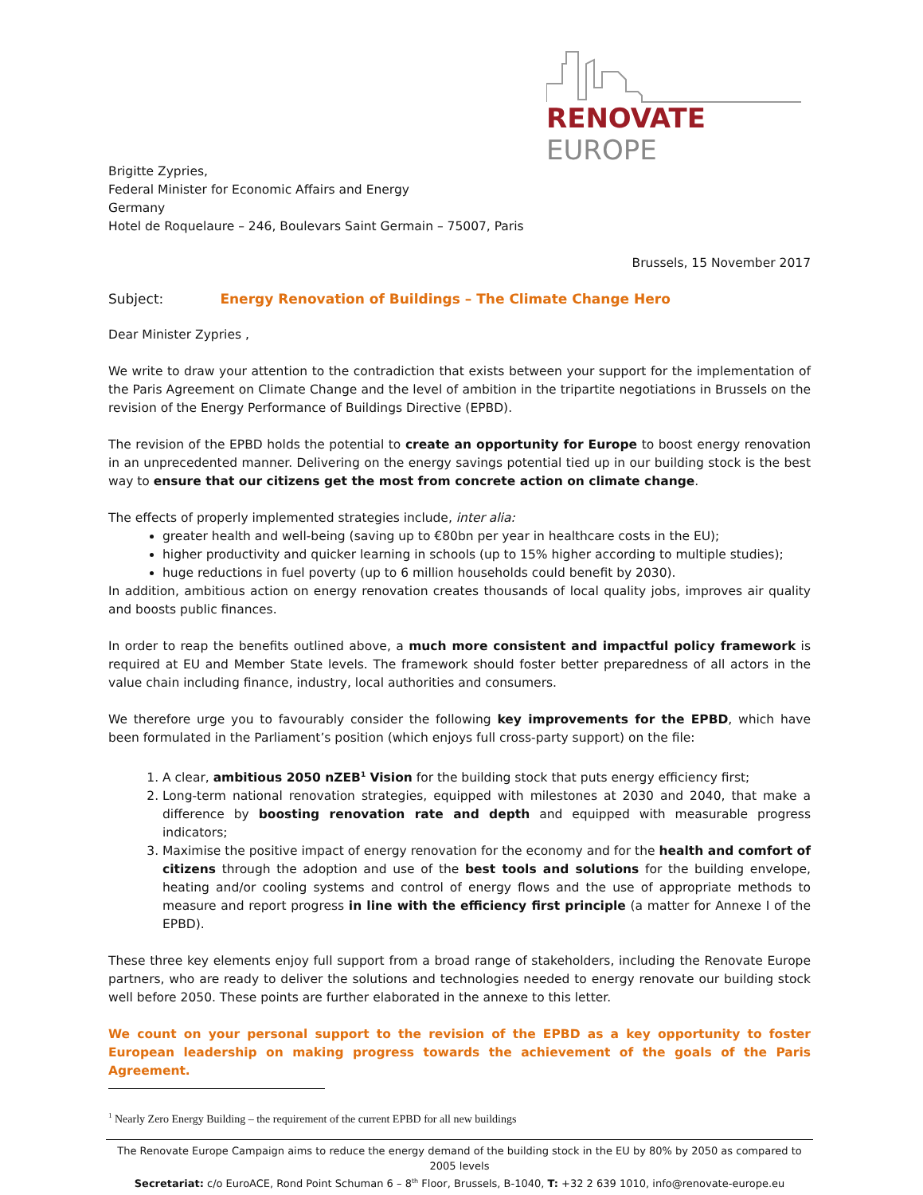RENOVATE EUROPE
Brigitte Zypries,
Federal Minister for Economic Affairs and Energy
Germany
Hotel de Roquelaure – 246, Boulevars Saint Germain – 75007, Paris
Brussels, 15 November 2017
Subject: Energy Renovation of Buildings – The Climate Change Hero
Dear Minister Zypries ,
We write to draw your attention to the contradiction that exists between your support for the implementation of the Paris Agreement on Climate Change and the level of ambition in the tripartite negotiations in Brussels on the revision of the Energy Performance of Buildings Directive (EPBD).
The revision of the EPBD holds the potential to create an opportunity for Europe to boost energy renovation in an unprecedented manner. Delivering on the energy savings potential tied up in our building stock is the best way to ensure that our citizens get the most from concrete action on climate change.
The effects of properly implemented strategies include, inter alia:
greater health and well-being (saving up to €80bn per year in healthcare costs in the EU);
higher productivity and quicker learning in schools (up to 15% higher according to multiple studies);
huge reductions in fuel poverty (up to 6 million households could benefit by 2030).
In addition, ambitious action on energy renovation creates thousands of local quality jobs, improves air quality and boosts public finances.
In order to reap the benefits outlined above, a much more consistent and impactful policy framework is required at EU and Member State levels. The framework should foster better preparedness of all actors in the value chain including finance, industry, local authorities and consumers.
We therefore urge you to favourably consider the following key improvements for the EPBD, which have been formulated in the Parliament’s position (which enjoys full cross-party support) on the file:
1. A clear, ambitious 2050 nZEB<sup>1</sup> Vision for the building stock that puts energy efficiency first;
2. Long-term national renovation strategies, equipped with milestones at 2030 and 2040, that make a difference by boosting renovation rate and depth and equipped with measurable progress indicators;
3. Maximise the positive impact of energy renovation for the economy and for the health and comfort of citizens through the adoption and use of the best tools and solutions for the building envelope, heating and/or cooling systems and control of energy flows and the use of appropriate methods to measure and report progress in line with the efficiency first principle (a matter for Annexe I of the EPBD).
These three key elements enjoy full support from a broad range of stakeholders, including the Renovate Europe partners, who are ready to deliver the solutions and technologies needed to energy renovate our building stock well before 2050. These points are further elaborated in the annexe to this letter.
We count on your personal support to the revision of the EPBD as a key opportunity to foster European leadership on making progress towards the achievement of the goals of the Paris Agreement.
<sup>1</sup> Nearly Zero Energy Building – the requirement of the current EPBD for all new buildings
The Renovate Europe Campaign aims to reduce the energy demand of the building stock in the EU by 80% by 2050 as compared to 2005 levels
Secretariat: c/o EuroACE, Rond Point Schuman 6 – 8<sup>th</sup> Floor, Brussels, B-1040, T: +32 2 639 1010, info@renovate-europe.eu